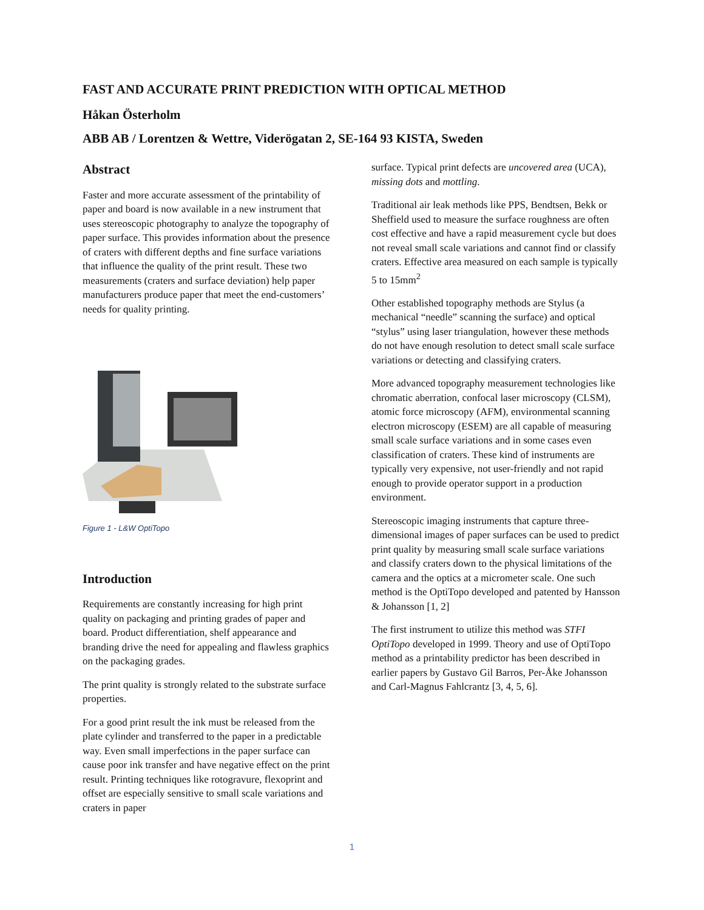FAST AND ACCURATE PRINT PREDICTION WITH OPTICAL METHOD
Håkan Österholm
ABB AB / Lorentzen & Wettre, Viderögatan 2, SE-164 93 KISTA, Sweden
Abstract
Faster and more accurate assessment of the printability of paper and board is now available in a new instrument that uses stereoscopic photography to analyze the topography of paper surface. This provides information about the presence of craters with different depths and fine surface variations that influence the quality of the print result. These two measurements (craters and surface deviation) help paper manufacturers produce paper that meet the end-customers’ needs for quality printing.
Figure 1 - L&W OptiTopo
Introduction
Requirements are constantly increasing for high print quality on packaging and printing grades of paper and board. Product differentiation, shelf appearance and branding drive the need for appealing and flawless graphics on the packaging grades.
The print quality is strongly related to the substrate surface properties.
For a good print result the ink must be released from the plate cylinder and transferred to the paper in a predictable way. Even small imperfections in the paper surface can cause poor ink transfer and have negative effect on the print result. Printing techniques like rotogravure, flexoprint and offset are especially sensitive to small scale variations and craters in paper
surface. Typical print defects are uncovered area (UCA), missing dots and mottling.
Traditional air leak methods like PPS, Bendtsen, Bekk or Sheffield used to measure the surface roughness are often cost effective and have a rapid measurement cycle but does not reveal small scale variations and cannot find or classify craters. Effective area measured on each sample is typically 5 to 15mm<sup>2</sup>
Other established topography methods are Stylus (a mechanical “needle” scanning the surface) and optical “stylus” using laser triangulation, however these methods do not have enough resolution to detect small scale surface variations or detecting and classifying craters.
More advanced topography measurement technologies like chromatic aberration, confocal laser microscopy (CLSM), atomic force microscopy (AFM), environmental scanning electron microscopy (ESEM) are all capable of measuring small scale surface variations and in some cases even classification of craters. These kind of instruments are typically very expensive, not user-friendly and not rapid enough to provide operator support in a production environment.
Stereoscopic imaging instruments that capture three-dimensional images of paper surfaces can be used to predict print quality by measuring small scale surface variations and classify craters down to the physical limitations of the camera and the optics at a micrometer scale. One such method is the OptiTopo developed and patented by Hansson & Johansson [1, 2]
The first instrument to utilize this method was STFI OptiTopo developed in 1999. Theory and use of OptiTopo method as a printability predictor has been described in earlier papers by Gustavo Gil Barros, Per-Åke Johansson and Carl-Magnus Fahlcrantz [3, 4, 5, 6].
1